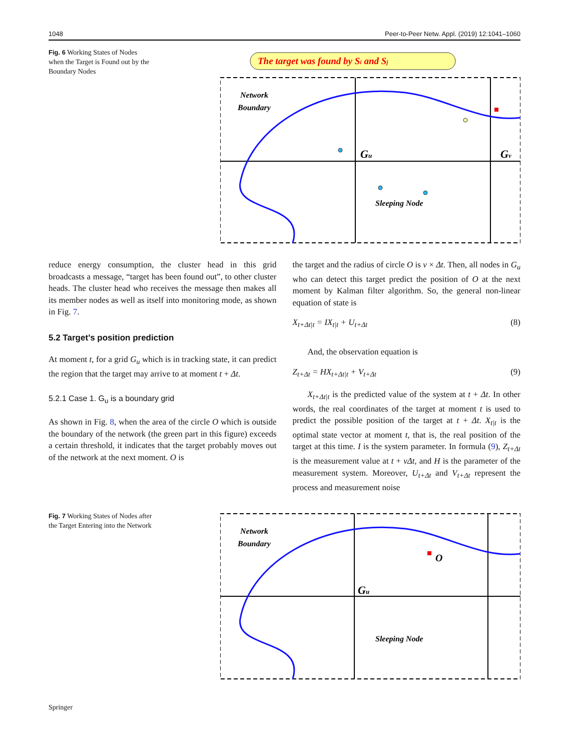1048 Peer-to-Peer Netw. Appl. (2019) 12:1041–1060
Fig. 6 Working States of Nodes when the Target is Found out by the Boundary Nodes
The target was found by Si and Sj
Network
Boundary
Sleeping Node
Gu
Gv
reduce energy consumption, the cluster head in this grid broadcasts a message, “target has been found out”, to other cluster heads. The cluster head who receives the message then makes all its member nodes as well as itself into monitoring mode, as shown in Fig. 7.
5.2 Target’s position prediction
At moment t, for a grid G<sub>u</sub> which is in tracking state, it can predict the region that the target may arrive to at moment t + Δt.
5.2.1 Case 1. G<sub>u</sub> is a boundary grid
As shown in Fig. 8, when the area of the circle O which is outside the boundary of the network (the green part in this figure) exceeds a certain threshold, it indicates that the target probably moves out of the network at the next moment. O is
the target and the radius of circle O is v × Δt. Then, all nodes in G<sub>u</sub> who can detect this target predict the position of O at the next moment by Kalman filter algorithm. So, the general non-linear equation of state is
X<sub>t+Δt|t</sub> = IX<sub>t|t</sub> + U<sub>t+Δt</sub> (8)
And, the observation equation is
Z<sub>t+Δt</sub> = HX<sub>t+Δt|t</sub> + V<sub>t+Δt</sub> (9)
X<sub>t+Δt|t</sub> is the predicted value of the system at t + Δt. In other words, the real coordinates of the target at moment t is used to predict the possible position of the target at t + Δt. X<sub>t|t</sub> is the optimal state vector at moment t, that is, the real position of the target at this time. I is the system parameter. In formula (9), Z<sub>t+Δt</sub> is the measurement value at t + vΔt, and H is the parameter of the measurement system. Moreover, U<sub>t+Δt</sub> and V<sub>t+Δt</sub> represent the process and measurement noise
Fig. 7 Working States of Nodes after the Target Entering into the Network
Network
Boundary
Sleeping Node
Gu
O
Springer